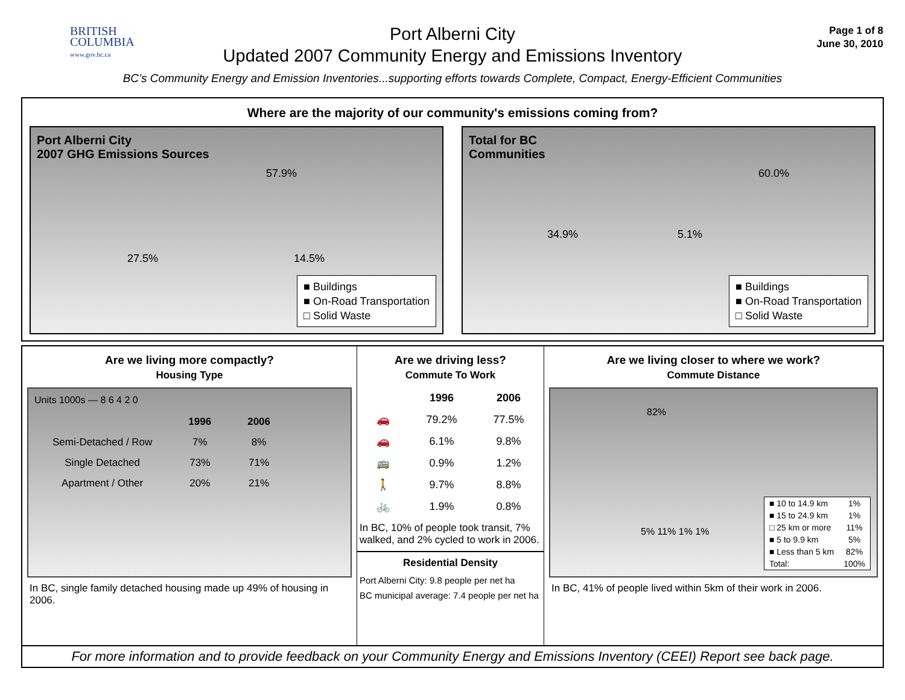BRITISH
COLUMBIA
www.gov.bc.ca
Port Alberni City
Updated 2007 Community Energy and Emissions Inventory
Page 1 of 8
June 30, 2010
BC’s Community Energy and Emission Inventories...supporting efforts towards Complete, Compact, Energy-Efficient Communities
Where are the majority of our community's emissions coming from?
Port Alberni City
2007 GHG Emissions Sources
57.9%
27.5% 14.5%
■ Buildings
■ On-Road Transportation
□ Solid Waste
Total for BC
Communities
60.0%
34.9% 5.1%
■ Buildings
■ On-Road Transportation
□ Solid Waste
Are we living more compactly?
Housing Type
Units 1000s — 8 6 4 2 0
| | 1996 | 2006 |
| --- | --- | --- |
| Semi-Detached / Row | 7% | 8% |
| Single Detached | 73% | 71% |
| Apartment / Other | 20% | 21% |
In BC, single family detached housing made up 49% of housing in 2006.
Are we driving less?
Commute To Work
| | 1996 | 2006 |
| --- | --- | --- |
| 🚗 | 79.2% | 77.5% |
| 🚗 | 6.1% | 9.8% |
| 🚌 | 0.9% | 1.2% |
| 🚶 | 9.7% | 8.8% |
| 🚲 | 1.9% | 0.8% |
In BC, 10% of people took transit, 7% walked, and 2% cycled to work in 2006.
Residential Density
Port Alberni City: 9.8 people per net ha
BC municipal average: 7.4 people per net ha
Are we living closer to where we work?
Commute Distance
82%
5% 11% 1% 1%
| ■ 10 to 14.9 km | 1% |
| ■ 15 to 24.9 km | 1% |
| □ 25 km or more | 11% |
| ■ 5 to 9.9 km | 5% |
| ■ Less than 5 km | 82% |
| Total: | 100% |
In BC, 41% of people lived within 5km of their work in 2006.
For more information and to provide feedback on your Community Energy and Emissions Inventory (CEEI) Report see back page.